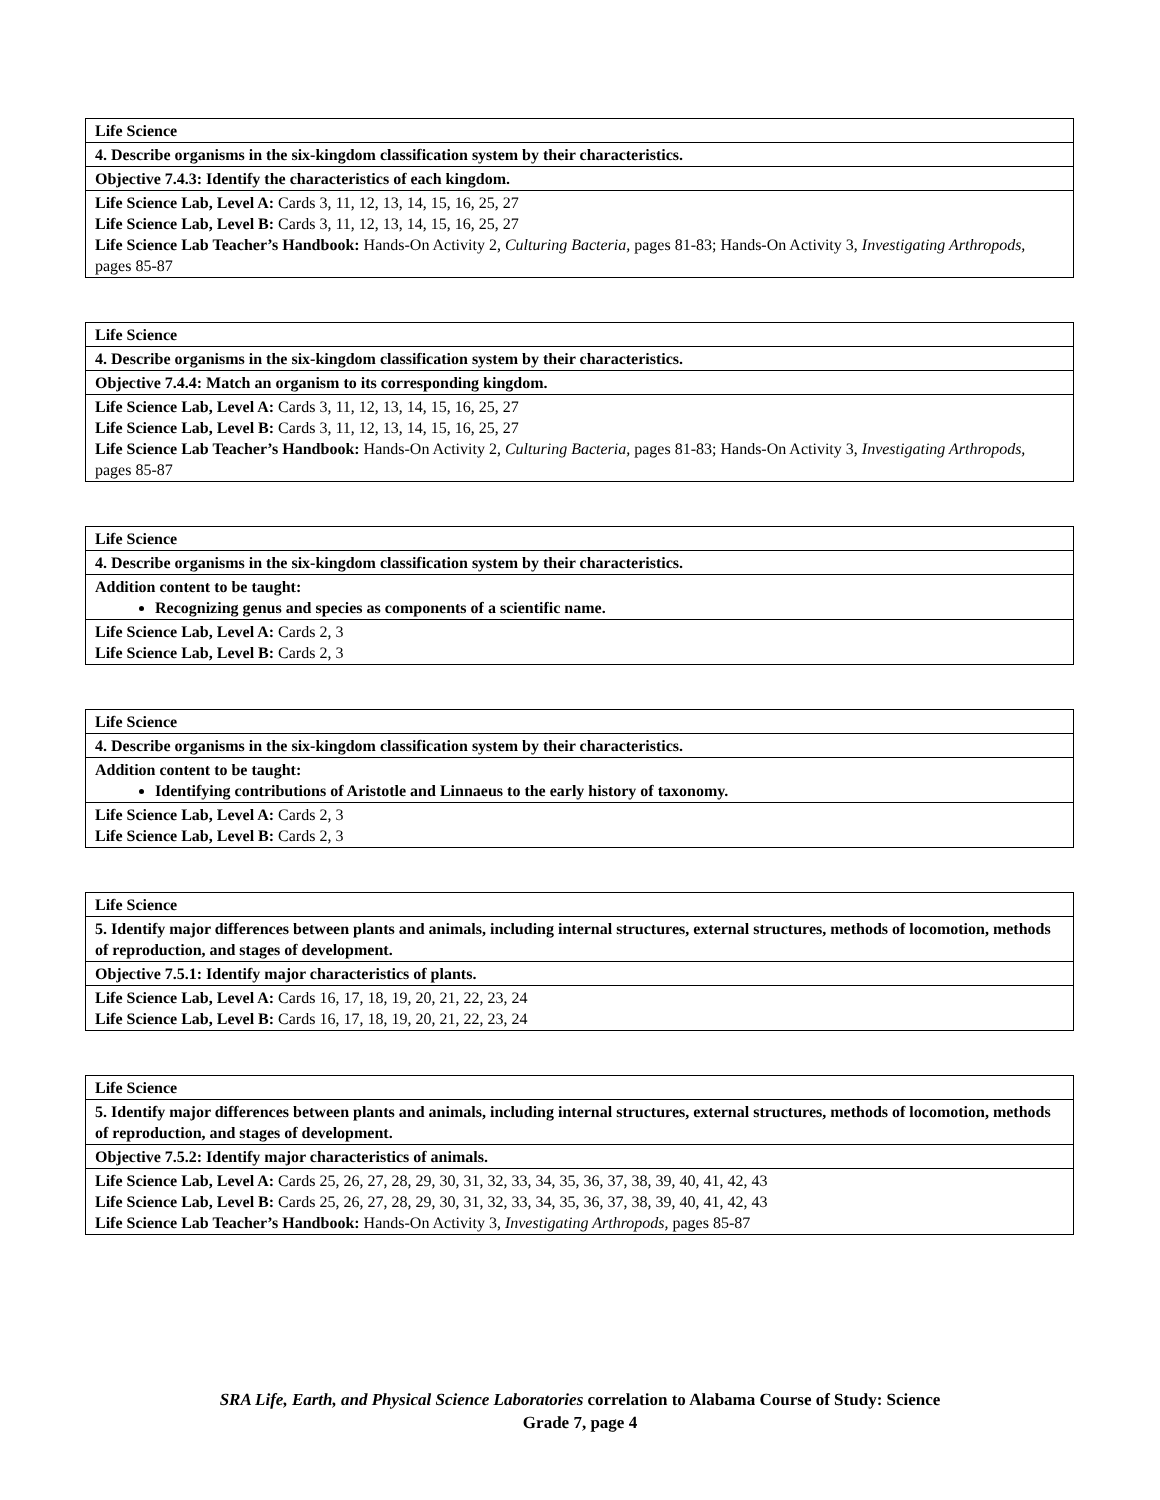| Life Science |
| 4. Describe organisms in the six-kingdom classification system by their characteristics. |
| Objective 7.4.3: Identify the characteristics of each kingdom. |
| Life Science Lab, Level A: Cards 3, 11, 12, 13, 14, 15, 16, 25, 27 Life Science Lab, Level B: Cards 3, 11, 12, 13, 14, 15, 16, 25, 27 Life Science Lab Teacher’s Handbook: Hands-On Activity 2, Culturing Bacteria, pages 81-83; Hands-On Activity 3, Investigating Arthropods, pages 85-87 |
| Life Science |
| 4. Describe organisms in the six-kingdom classification system by their characteristics. |
| Objective 7.4.4: Match an organism to its corresponding kingdom. |
| Life Science Lab, Level A: Cards 3, 11, 12, 13, 14, 15, 16, 25, 27 Life Science Lab, Level B: Cards 3, 11, 12, 13, 14, 15, 16, 25, 27 Life Science Lab Teacher’s Handbook: Hands-On Activity 2, Culturing Bacteria, pages 81-83; Hands-On Activity 3, Investigating Arthropods, pages 85-87 |
| Life Science |
| 4. Describe organisms in the six-kingdom classification system by their characteristics. |
| Addition content to be taught: Recognizing genus and species as components of a scientific name. |
| Life Science Lab, Level A: Cards 2, 3 Life Science Lab, Level B: Cards 2, 3 |
| Life Science |
| 4. Describe organisms in the six-kingdom classification system by their characteristics. |
| Addition content to be taught: Identifying contributions of Aristotle and Linnaeus to the early history of taxonomy. |
| Life Science Lab, Level A: Cards 2, 3 Life Science Lab, Level B: Cards 2, 3 |
| Life Science |
| 5. Identify major differences between plants and animals, including internal structures, external structures, methods of locomotion, methods of reproduction, and stages of development. |
| Objective 7.5.1: Identify major characteristics of plants. |
| Life Science Lab, Level A: Cards 16, 17, 18, 19, 20, 21, 22, 23, 24 Life Science Lab, Level B: Cards 16, 17, 18, 19, 20, 21, 22, 23, 24 |
| Life Science |
| 5. Identify major differences between plants and animals, including internal structures, external structures, methods of locomotion, methods of reproduction, and stages of development. |
| Objective 7.5.2: Identify major characteristics of animals. |
| Life Science Lab, Level A: Cards 25, 26, 27, 28, 29, 30, 31, 32, 33, 34, 35, 36, 37, 38, 39, 40, 41, 42, 43 Life Science Lab, Level B: Cards 25, 26, 27, 28, 29, 30, 31, 32, 33, 34, 35, 36, 37, 38, 39, 40, 41, 42, 43 Life Science Lab Teacher’s Handbook: Hands-On Activity 3, Investigating Arthropods, pages 85-87 |
SRA Life, Earth, and Physical Science Laboratories correlation to Alabama Course of Study: Science
Grade 7, page 4